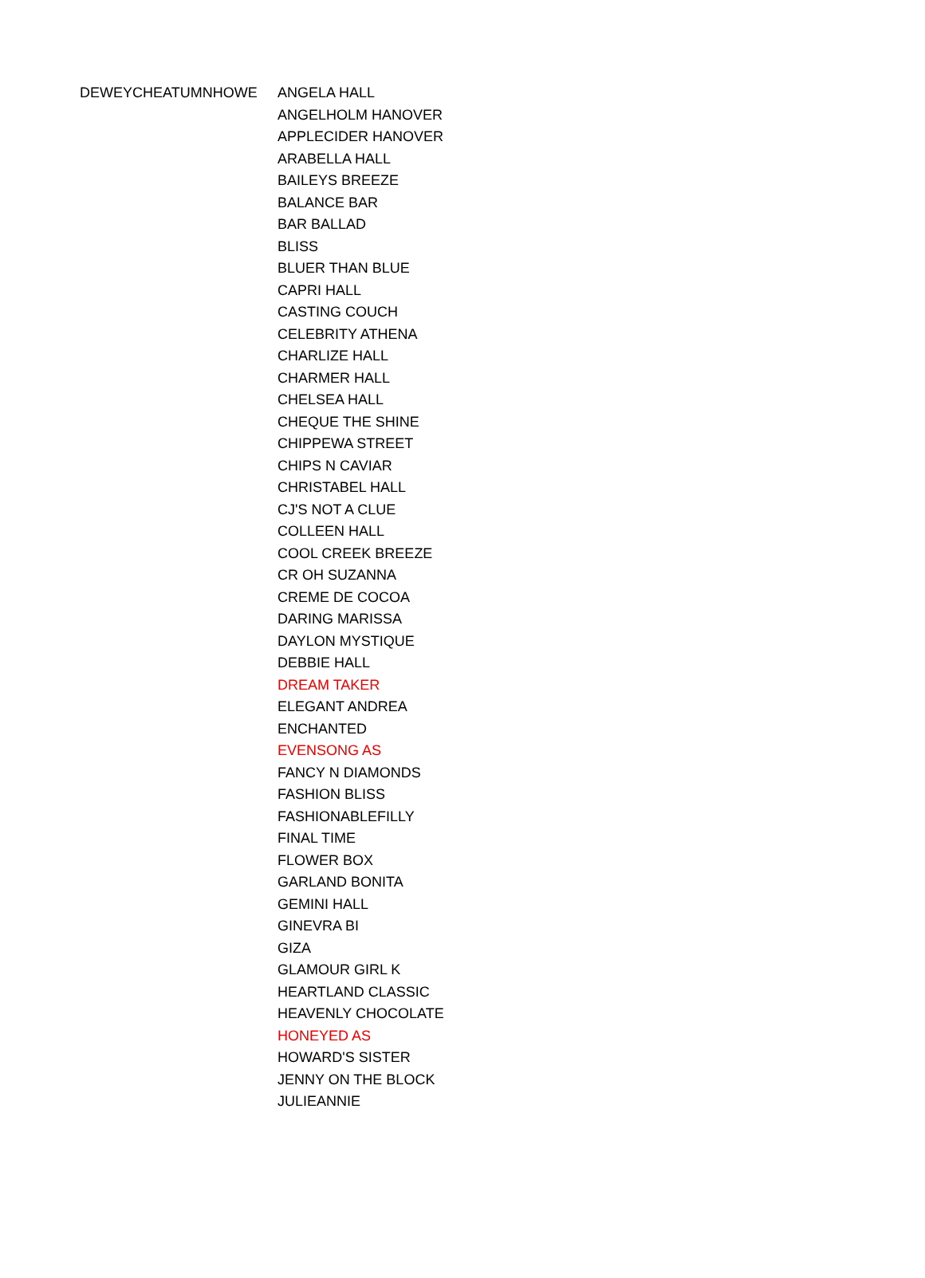| DEWEYCHEATUMNHOWE | ANGELA HALL |
| | ANGELHOLM HANOVER |
| | APPLECIDER HANOVER |
| | ARABELLA HALL |
| | BAILEYS BREEZE |
| | BALANCE BAR |
| | BAR BALLAD |
| | BLISS |
| | BLUER THAN BLUE |
| | CAPRI HALL |
| | CASTING COUCH |
| | CELEBRITY ATHENA |
| | CHARLIZE HALL |
| | CHARMER HALL |
| | CHELSEA HALL |
| | CHEQUE THE SHINE |
| | CHIPPEWA STREET |
| | CHIPS N CAVIAR |
| | CHRISTABEL HALL |
| | CJ'S NOT A CLUE |
| | COLLEEN HALL |
| | COOL CREEK BREEZE |
| | CR OH SUZANNA |
| | CREME DE COCOA |
| | DARING MARISSA |
| | DAYLON MYSTIQUE |
| | DEBBIE HALL |
| | DREAM TAKER |
| | ELEGANT ANDREA |
| | ENCHANTED |
| | EVENSONG AS |
| | FANCY N DIAMONDS |
| | FASHION BLISS |
| | FASHIONABLEFILLY |
| | FINAL TIME |
| | FLOWER BOX |
| | GARLAND BONITA |
| | GEMINI HALL |
| | GINEVRA BI |
| | GIZA |
| | GLAMOUR GIRL K |
| | HEARTLAND CLASSIC |
| | HEAVENLY CHOCOLATE |
| | HONEYED AS |
| | HOWARD'S SISTER |
| | JENNY ON THE BLOCK |
| | JULIEANNIE |